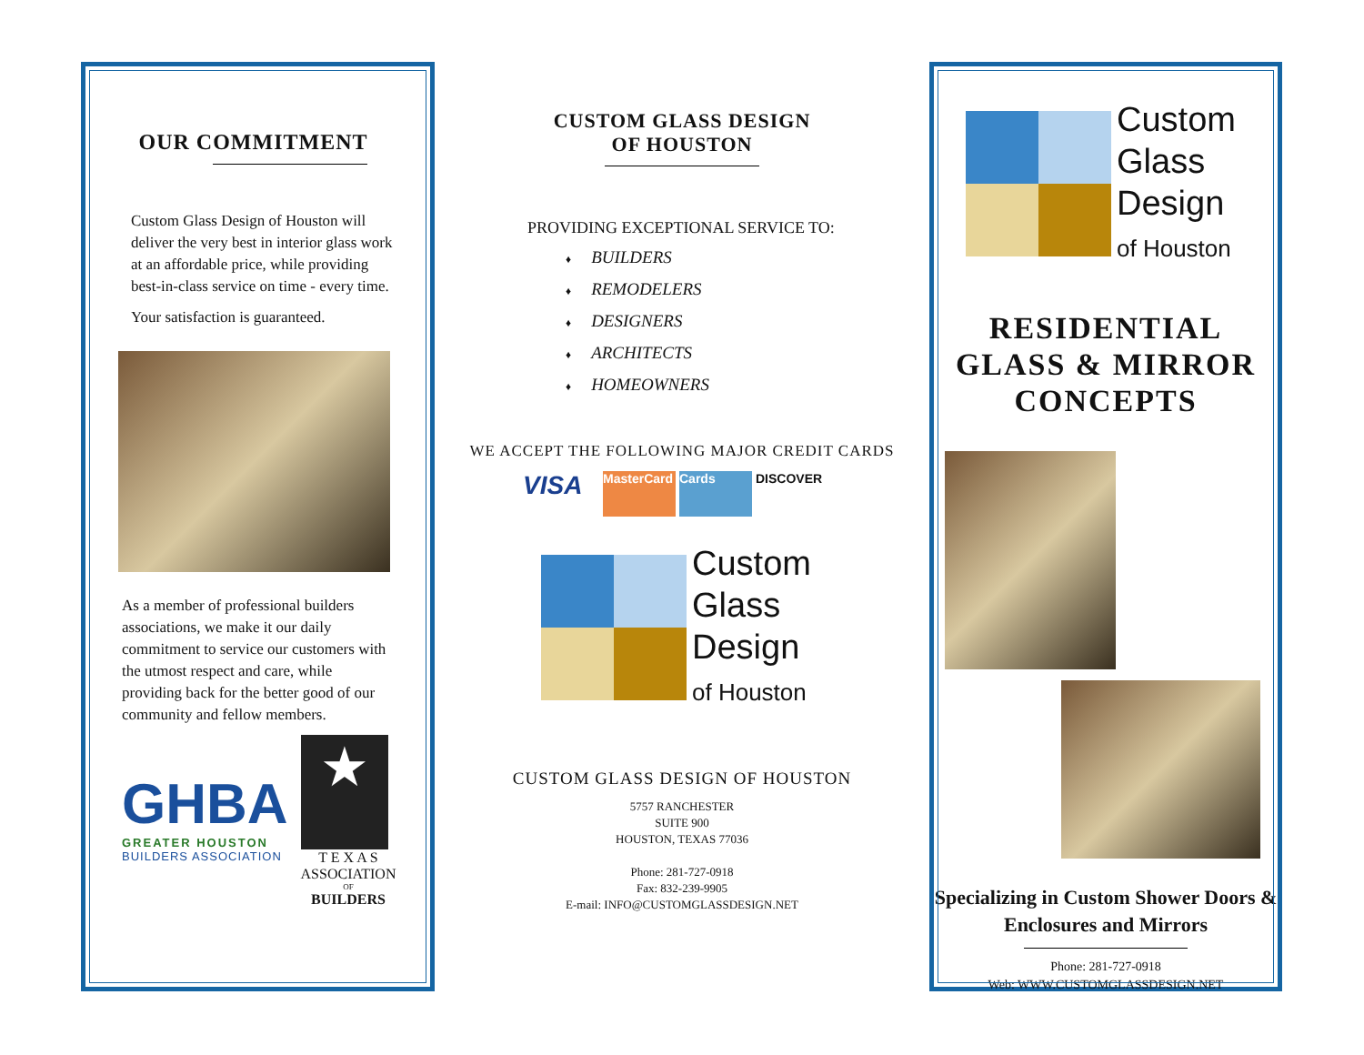OUR COMMITMENT
Custom Glass Design of Houston will deliver the very best in interior glass work at an affordable price, while providing best-in-class service on time - every time.
Your satisfaction is guaranteed.
As a member of professional builders associations, we make it our daily commitment to service our customers with the utmost respect and care, while providing back for the better good of our community and fellow members.
GHBA
GREATER HOUSTON
BUILDERS ASSOCIATION
★
T E X A S
ASSOCIATION
OF
BUILDERS
CUSTOM GLASS DESIGN
OF HOUSTON
PROVIDING EXCEPTIONAL SERVICE TO:
♦ BUILDERS
♦ REMODELERS
♦ DESIGNERS
♦ ARCHITECTS
♦ HOMEOWNERS
WE ACCEPT THE FOLLOWING MAJOR CREDIT CARDS
VISA
MasterCard
Cards DISCOVER
Custom
Glass
Design
of Houston
CUSTOM GLASS DESIGN OF HOUSTON
5757 RANCHESTER
SUITE 900
HOUSTON, TEXAS 77036
Phone: 281-727-0918
Fax: 832-239-9905
E-mail: INFO@CUSTOMGLASSDESIGN.NET
Custom
Glass
Design
of Houston
RESIDENTIAL GLASS & MIRROR CONCEPTS
Specializing in Custom Shower Doors & Enclosures and Mirrors
Phone: 281-727-0918
Web: WWW.CUSTOMGLASSDESIGN.NET